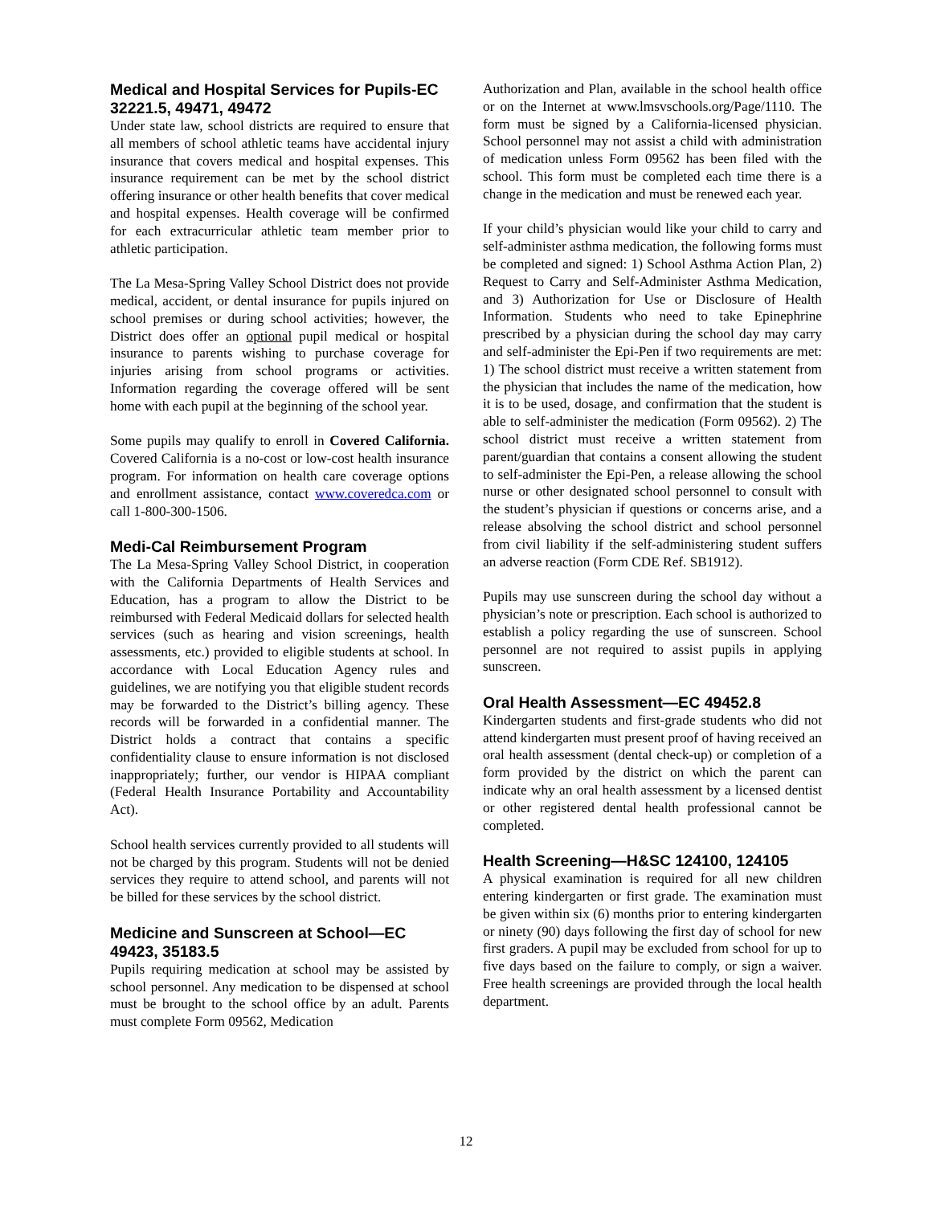Medical and Hospital Services for Pupils-EC 32221.5, 49471, 49472
Under state law, school districts are required to ensure that all members of school athletic teams have accidental injury insurance that covers medical and hospital expenses. This insurance requirement can be met by the school district offering insurance or other health benefits that cover medical and hospital expenses. Health coverage will be confirmed for each extracurricular athletic team member prior to athletic participation.
The La Mesa-Spring Valley School District does not provide medical, accident, or dental insurance for pupils injured on school premises or during school activities; however, the District does offer an optional pupil medical or hospital insurance to parents wishing to purchase coverage for injuries arising from school programs or activities. Information regarding the coverage offered will be sent home with each pupil at the beginning of the school year.
Some pupils may qualify to enroll in Covered California. Covered California is a no-cost or low-cost health insurance program. For information on health care coverage options and enrollment assistance, contact www.coveredca.com or call 1-800-300-1506.
Medi-Cal Reimbursement Program
The La Mesa-Spring Valley School District, in cooperation with the California Departments of Health Services and Education, has a program to allow the District to be reimbursed with Federal Medicaid dollars for selected health services (such as hearing and vision screenings, health assessments, etc.) provided to eligible students at school. In accordance with Local Education Agency rules and guidelines, we are notifying you that eligible student records may be forwarded to the District’s billing agency. These records will be forwarded in a confidential manner. The District holds a contract that contains a specific confidentiality clause to ensure information is not disclosed inappropriately; further, our vendor is HIPAA compliant (Federal Health Insurance Portability and Accountability Act).
School health services currently provided to all students will not be charged by this program. Students will not be denied services they require to attend school, and parents will not be billed for these services by the school district.
Medicine and Sunscreen at School—EC 49423, 35183.5
Pupils requiring medication at school may be assisted by school personnel. Any medication to be dispensed at school must be brought to the school office by an adult. Parents must complete Form 09562, Medication
Authorization and Plan, available in the school health office or on the Internet at www.lmsvschools.org/Page/1110. The form must be signed by a California-licensed physician. School personnel may not assist a child with administration of medication unless Form 09562 has been filed with the school. This form must be completed each time there is a change in the medication and must be renewed each year.
If your child’s physician would like your child to carry and self-administer asthma medication, the following forms must be completed and signed: 1) School Asthma Action Plan, 2) Request to Carry and Self-Administer Asthma Medication, and 3) Authorization for Use or Disclosure of Health Information. Students who need to take Epinephrine prescribed by a physician during the school day may carry and self-administer the Epi-Pen if two requirements are met: 1) The school district must receive a written statement from the physician that includes the name of the medication, how it is to be used, dosage, and confirmation that the student is able to self-administer the medication (Form 09562). 2) The school district must receive a written statement from parent/guardian that contains a consent allowing the student to self-administer the Epi-Pen, a release allowing the school nurse or other designated school personnel to consult with the student’s physician if questions or concerns arise, and a release absolving the school district and school personnel from civil liability if the self-administering student suffers an adverse reaction (Form CDE Ref. SB1912).
Pupils may use sunscreen during the school day without a physician’s note or prescription. Each school is authorized to establish a policy regarding the use of sunscreen. School personnel are not required to assist pupils in applying sunscreen.
Oral Health Assessment—EC 49452.8
Kindergarten students and first-grade students who did not attend kindergarten must present proof of having received an oral health assessment (dental check-up) or completion of a form provided by the district on which the parent can indicate why an oral health assessment by a licensed dentist or other registered dental health professional cannot be completed.
Health Screening—H&SC 124100, 124105
A physical examination is required for all new children entering kindergarten or first grade. The examination must be given within six (6) months prior to entering kindergarten or ninety (90) days following the first day of school for new first graders. A pupil may be excluded from school for up to five days based on the failure to comply, or sign a waiver. Free health screenings are provided through the local health department.
12